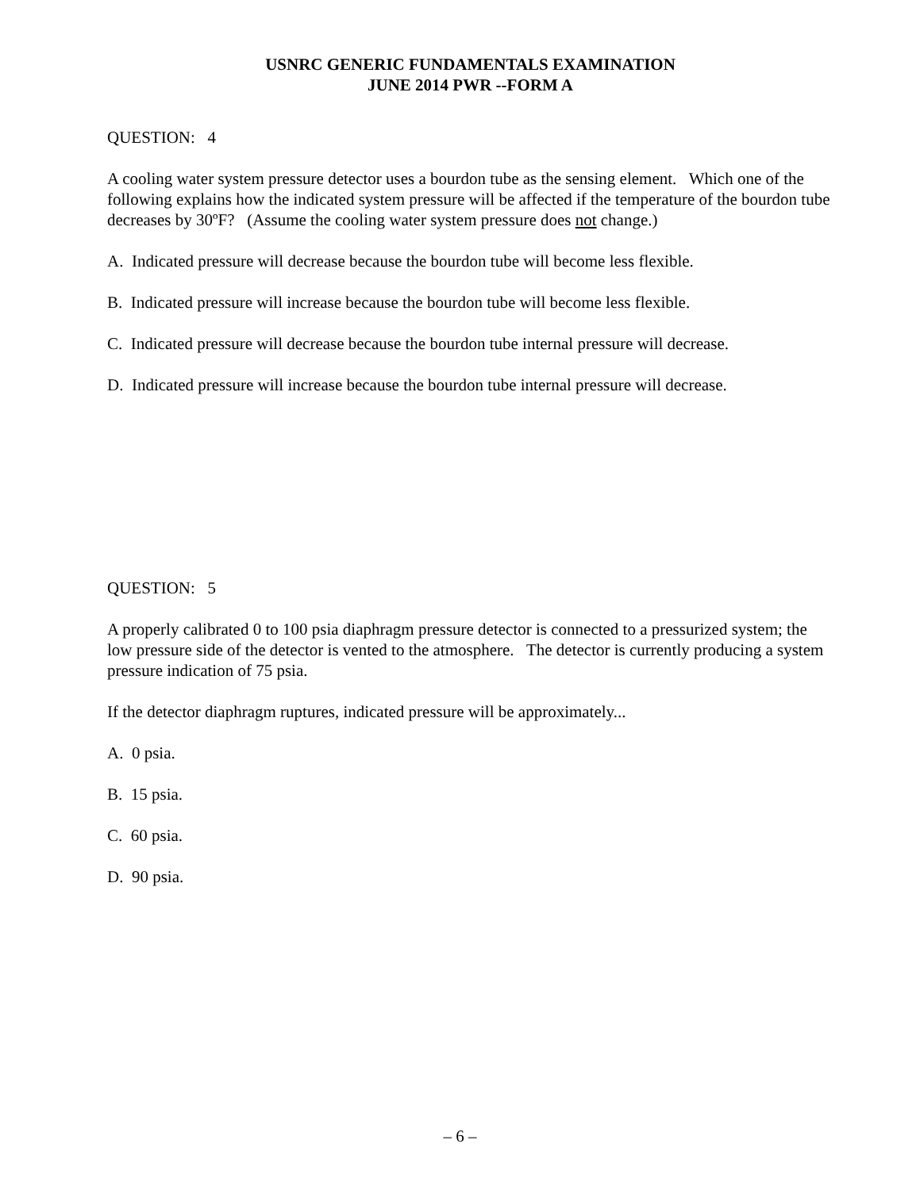USNRC GENERIC FUNDAMENTALS EXAMINATION
JUNE 2014 PWR --FORM A
QUESTION: 4
A cooling water system pressure detector uses a bourdon tube as the sensing element. Which one of the following explains how the indicated system pressure will be affected if the temperature of the bourdon tube decreases by 30ºF? (Assume the cooling water system pressure does not change.)
A. Indicated pressure will decrease because the bourdon tube will become less flexible.
B. Indicated pressure will increase because the bourdon tube will become less flexible.
C. Indicated pressure will decrease because the bourdon tube internal pressure will decrease.
D. Indicated pressure will increase because the bourdon tube internal pressure will decrease.
QUESTION: 5
A properly calibrated 0 to 100 psia diaphragm pressure detector is connected to a pressurized system; the low pressure side of the detector is vented to the atmosphere. The detector is currently producing a system pressure indication of 75 psia.
If the detector diaphragm ruptures, indicated pressure will be approximately...
A. 0 psia.
B. 15 psia.
C. 60 psia.
D. 90 psia.
– 6 –